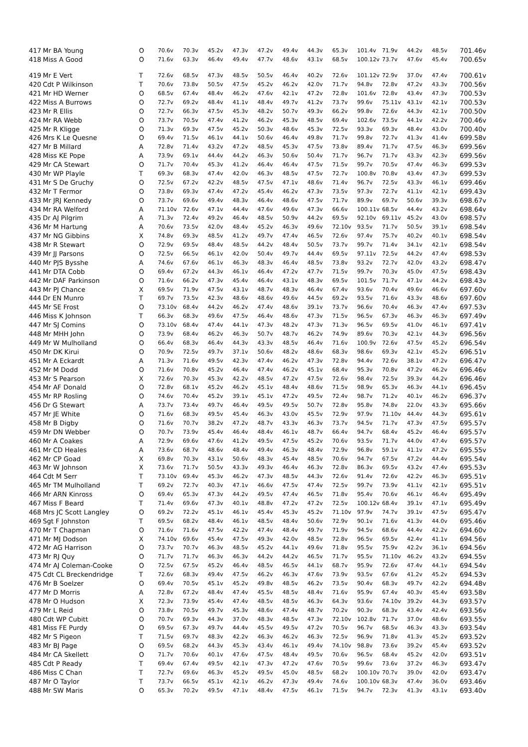| 417 | Mr BA Young | O | 70.6v | 70.3v | 45.2v | 47.3v | 47.2v | 49.4v | 44.3v | 65.3v | 101.4v | 71.9v | 44.2v | 48.5v | 701.46v |
| 418 | Miss A Good | O | 71.6v | 63.3v | 46.4v | 49.4v | 47.7v | 48.6v | 43.1v | 68.5v | 100.12v | 73.7v | 47.6v | 45.4v | 700.65v |
| 419 | Mr E Vert | T | 72.6v | 68.5v | 47.3v | 48.5v | 50.5v | 46.4v | 40.2v | 72.6v | 101.12v | 72.9v | 37.0v | 47.4v | 700.61v |
| 420 | Cdt P Wilkinson | T | 70.6v | 73.8v | 50.5v | 47.5v | 45.2v | 46.2v | 42.0v | 71.7v | 94.8v | 72.8v | 47.2v | 43.3v | 700.56v |
| 421 | Mr HD Werner | O | 68.5v | 67.4v | 48.4v | 46.2v | 47.6v | 42.1v | 47.2v | 72.8v | 101.6v | 72.8v | 43.4v | 47.3v | 700.53v |
| 422 | Miss A Burrows | O | 72.7v | 69.2v | 48.4v | 41.1v | 48.4v | 49.7v | 41.2v | 73.7v | 99.6v | 75.11v | 43.1v | 42.1v | 700.53v |
| 423 | Mr R Ellis | O | 72.7v | 66.3v | 47.5v | 45.3v | 48.2v | 50.7v | 49.3v | 66.2v | 99.8v | 72.6v | 44.3v | 42.1v | 700.50v |
| 424 | Mr RA Webb | O | 73.7v | 70.5v | 47.4v | 41.2v | 46.2v | 45.3v | 48.5v | 69.4v | 102.6v | 73.5v | 44.1v | 42.2v | 700.46v |
| 425 | Mr R Kligge | O | 71.3v | 69.3v | 47.5v | 45.2v | 50.3v | 48.6v | 45.3v | 72.5v | 93.3v | 69.3v | 48.4v | 43.0v | 700.40v |
| 426 | Mrs K Le Quesne | O | 69.4v | 71.5v | 46.1v | 44.1v | 50.6v | 46.4v | 49.8v | 71.7v | 99.8v | 72.7v | 41.3v | 41.4v | 699.58v |
| 427 | Mr B Millard | A | 72.8v | 71.4v | 43.2v | 47.2v | 48.5v | 45.3v | 47.5v | 73.8v | 89.4v | 71.7v | 47.5v | 46.3v | 699.56v |
| 428 | Miss KE Pope | A | 73.9v | 69.1v | 44.4v | 44.2v | 46.3v | 50.6v | 50.4v | 71.7v | 96.7v | 71.7v | 43.3v | 42.3v | 699.56v |
| 429 | Mr CA Stewart | O | 71.7v | 70.4v | 45.3v | 41.2v | 46.4v | 46.4v | 47.5v | 71.5v | 99.7v | 70.5v | 47.4v | 46.3v | 699.53v |
| 430 | Mr WP Playle | T | 69.3v | 68.3v | 47.4v | 42.0v | 46.3v | 48.5v | 47.5v | 72.7v | 100.8v | 70.8v | 43.4v | 47.3v | 699.53v |
| 431 | Mr S De Gruchy | O | 72.5v | 67.2v | 42.2v | 48.5v | 47.5v | 47.1v | 48.6v | 71.4v | 96.7v | 72.5v | 43.3v | 46.1v | 699.46v |
| 432 | Mr T Fermor | O | 73.8v | 69.3v | 47.4v | 47.2v | 45.4v | 46.2v | 47.3v | 73.5v | 97.3v | 72.7v | 41.1v | 42.1v | 699.43v |
| 433 | Mr JRJ Kennedy | O | 73.7v | 69.6v | 49.4v | 48.3v | 46.4v | 48.6v | 47.5v | 71.7v | 89.9v | 69.7v | 50.6v | 39.3v | 698.67v |
| 434 | Mr RA Welford | A | 71.10v | 72.6v | 47.1v | 44.4v | 47.6v | 49.6v | 47.3v | 66.6v | 100.11v | 68.5v | 44.4v | 43.2v | 698.64v |
| 435 | Dr AJ Pilgrim | A | 71.3v | 72.4v | 49.2v | 46.4v | 48.5v | 50.9v | 44.2v | 69.5v | 92.10v | 69.11v | 45.2v | 43.0v | 698.57v |
| 436 | Mr M Hartung | A | 70.6v | 73.5v | 42.0v | 48.4v | 45.2v | 46.3v | 49.6v | 72.10v | 93.5v | 71.7v | 50.5v | 39.1v | 698.54v |
| 437 | Mr NG Gibbins | X | 74.8v | 69.3v | 48.5v | 41.2v | 49.7v | 47.4v | 46.5v | 72.6v | 97.4v | 75.7v | 40.2v | 40.1v | 698.54v |
| 438 | Mr R Stewart | O | 72.9v | 69.5v | 48.4v | 48.5v | 44.2v | 48.4v | 50.5v | 73.7v | 99.7v | 71.4v | 34.1v | 42.1v | 698.54v |
| 439 | Mr JJ Parsons | O | 72.5v | 66.5v | 46.1v | 42.0v | 50.4v | 49.7v | 44.4v | 69.5v | 97.11v | 72.5v | 44.2v | 47.4v | 698.53v |
| 440 | Mr PJS Bysshe | A | 74.6v | 67.6v | 46.1v | 46.3v | 48.3v | 46.4v | 48.5v | 73.8v | 93.2v | 72.7v | 42.0v | 43.2v | 698.47v |
| 441 | Mr DTA Cobb | O | 69.4v | 67.2v | 44.3v | 46.1v | 46.4v | 47.2v | 47.7v | 71.5v | 99.7v | 70.3v | 45.0v | 47.5v | 698.43v |
| 442 | Mr DAF Parkinson | O | 71.6v | 66.2v | 47.3v | 45.4v | 46.4v | 43.1v | 48.3v | 69.5v | 101.5v | 71.7v | 47.1v | 44.2v | 698.43v |
| 443 | Mr PJ Chance | X | 69.5v | 71.9v | 47.5v | 43.1v | 48.7v | 48.3v | 46.4v | 67.4v | 93.6v | 70.4v | 49.6v | 46.6v | 697.60v |
| 444 | Dr EN Munro | T | 69.7v | 73.5v | 42.3v | 48.6v | 48.6v | 49.6v | 44.5v | 69.2v | 93.5v | 71.6v | 43.3v | 48.6v | 697.60v |
| 445 | Mr SE Frost | O | 73.10v | 68.4v | 44.2v | 46.2v | 47.4v | 48.6v | 39.1v | 73.7v | 96.6v | 70.4v | 46.3v | 47.4v | 697.53v |
| 446 | Miss K Johnson | T | 66.3v | 68.3v | 49.6v | 47.5v | 46.4v | 48.6v | 47.3v | 71.5v | 96.5v | 67.3v | 46.3v | 46.3v | 697.49v |
| 447 | Mr SJ Comins | O | 73.10v | 68.4v | 47.4v | 44.1v | 47.3v | 48.2v | 47.3v | 71.3v | 96.5v | 69.5v | 41.0v | 46.1v | 697.41v |
| 448 | Mr MHH John | O | 73.9v | 68.4v | 46.2v | 46.3v | 50.7v | 48.7v | 46.2v | 74.9v | 89.6v | 70.3v | 42.1v | 44.3v | 696.56v |
| 449 | Mr W Mulholland | O | 66.4v | 68.3v | 46.4v | 44.3v | 43.3v | 48.5v | 46.4v | 71.6v | 100.9v | 72.6v | 47.5v | 45.2v | 696.54v |
| 450 | Mr DK Kirui | O | 70.9v | 72.5v | 49.7v | 37.1v | 50.6v | 48.2v | 48.6v | 68.3v | 98.6v | 69.3v | 42.1v | 45.2v | 696.51v |
| 451 | Mr A Eckardt | A | 71.3v | 71.6v | 49.5v | 42.3v | 47.4v | 46.2v | 47.3v | 72.8v | 94.4v | 72.6v | 38.1v | 47.2v | 696.47v |
| 452 | Mr M Dodd | O | 71.6v | 70.8v | 45.2v | 46.4v | 47.4v | 46.2v | 45.1v | 68.4v | 95.3v | 70.8v | 47.2v | 46.2v | 696.46v |
| 453 | Mr S Pearson | X | 72.6v | 70.3v | 45.3v | 42.2v | 48.5v | 47.2v | 47.5v | 72.6v | 98.4v | 72.5v | 39.3v | 44.2v | 696.46v |
| 454 | Mr AF Donald | O | 72.8v | 68.1v | 45.2v | 46.2v | 45.1v | 48.4v | 48.6v | 71.5v | 98.9v | 65.3v | 46.3v | 44.1v | 696.45v |
| 455 | Mr RP Rosling | O | 74.6v | 70.4v | 45.2v | 39.1v | 45.1v | 47.2v | 49.5v | 72.4v | 98.7v | 71.2v | 40.1v | 46.2v | 696.37v |
| 456 | Dr G Stewart | A | 73.7v | 73.4v | 49.7v | 46.4v | 49.5v | 49.5v | 50.7v | 72.8v | 95.8v | 74.8v | 22.0v | 43.3v | 695.66v |
| 457 | Mr JE White | O | 71.6v | 68.3v | 49.5v | 45.4v | 46.3v | 43.0v | 45.5v | 72.9v | 97.9v | 71.10v | 44.4v | 44.3v | 695.61v |
| 458 | Mr B Digby | O | 71.6v | 70.7v | 38.2v | 47.2v | 48.7v | 43.3v | 46.3v | 73.7v | 94.5v | 71.7v | 47.3v | 47.5v | 695.57v |
| 459 | Mr DN Webber | O | 70.7v | 73.9v | 45.4v | 46.4v | 48.4v | 46.1v | 48.7v | 66.4v | 94.7v | 68.4v | 45.2v | 46.4v | 695.57v |
| 460 | Mr A Coakes | A | 72.9v | 69.6v | 47.6v | 41.2v | 49.5v | 47.5v | 45.2v | 70.6v | 93.5v | 71.7v | 44.0v | 47.4v | 695.57v |
| 461 | Mr CD Heales | A | 73.6v | 68.7v | 48.6v | 48.4v | 49.4v | 46.3v | 48.4v | 72.9v | 96.8v | 59.1v | 41.1v | 47.2v | 695.55v |
| 462 | Mr CP Goad | X | 69.8v | 70.3v | 43.1v | 50.6v | 48.3v | 45.4v | 48.5v | 70.6v | 94.7v | 67.5v | 47.2v | 44.4v | 695.54v |
| 463 | Mr W Johnson | X | 73.6v | 71.7v | 50.5v | 43.3v | 49.3v | 46.4v | 46.3v | 72.8v | 86.3v | 69.5v | 43.2v | 47.4v | 695.53v |
| 464 | Cdt M Serr | T | 73.10v | 69.4v | 45.3v | 46.2v | 47.3v | 48.5v | 44.3v | 72.6v | 91.4v | 72.6v | 42.2v | 46.3v | 695.51v |
| 465 | Mr TM Mulholland | T | 69.2v | 72.7v | 40.3v | 47.1v | 46.6v | 47.5v | 47.4v | 72.5v | 99.7v | 73.9v | 41.1v | 42.1v | 695.51v |
| 466 | Mr ARN Kinross | O | 69.4v | 65.3v | 47.3v | 44.2v | 49.5v | 47.4v | 46.5v | 71.8v | 95.4v | 70.6v | 46.1v | 46.4v | 695.49v |
| 467 | Miss F Beard | T | 71.4v | 69.6v | 47.3v | 40.1v | 48.8v | 47.2v | 47.2v | 72.5v | 100.12v | 68.4v | 39.1v | 47.1v | 695.49v |
| 468 | Mrs JC Scott Langley | O | 69.2v | 72.2v | 45.1v | 46.1v | 45.4v | 45.3v | 45.2v | 71.10v | 97.9v | 74.7v | 39.1v | 47.5v | 695.47v |
| 469 | Sgt F Johnston | T | 69.5v | 68.2v | 48.4v | 46.1v | 48.5v | 48.4v | 50.6v | 72.9v | 90.1v | 71.6v | 41.3v | 44.0v | 695.46v |
| 470 | Mr T Chapman | O | 71.6v | 71.6v | 47.5v | 42.2v | 47.4v | 48.4v | 49.7v | 71.9v | 94.5v | 68.6v | 44.4v | 42.2v | 694.60v |
| 471 | Mr MJ Dodson | X | 74.10v | 69.6v | 45.4v | 47.5v | 49.3v | 42.0v | 48.5v | 72.8v | 96.5v | 69.5v | 42.4v | 41.1v | 694.56v |
| 472 | Mr AG Harrison | O | 73.7v | 70.7v | 46.3v | 48.5v | 45.2v | 44.1v | 49.6v | 71.8v | 95.5v | 75.9v | 42.2v | 36.1v | 694.56v |
| 473 | Mr RJ Quy | O | 71.7v | 71.7v | 46.3v | 46.3v | 44.2v | 44.2v | 46.5v | 71.7v | 95.5v | 71.10v | 46.2v | 43.2v | 694.55v |
| 474 | Mr AJ Coleman-Cooke | O | 72.5v | 67.5v | 45.2v | 46.4v | 48.5v | 46.5v | 44.1v | 68.7v | 95.9v | 72.6v | 47.4v | 44.1v | 694.54v |
| 475 | Cdt CL Breckendridge | T | 72.6v | 68.3v | 49.4v | 47.5v | 46.2v | 46.3v | 47.6v | 73.9v | 93.5v | 67.6v | 41.2v | 45.2v | 694.53v |
| 476 | Mr B Soelzer | O | 69.4v | 70.5v | 45.1v | 45.2v | 49.8v | 48.5v | 46.2v | 73.5v | 90.4v | 68.3v | 49.7v | 42.2v | 694.48v |
| 477 | Mr D Morris | A | 72.8v | 67.2v | 48.4v | 47.4v | 45.5v | 48.5v | 48.4v | 71.6v | 95.9v | 67.4v | 40.3v | 45.4v | 693.58v |
| 478 | Mr O Hudson | X | 72.3v | 73.9v | 45.4v | 47.4v | 48.5v | 48.5v | 46.3v | 64.3v | 93.6v | 74.10v | 39.2v | 44.3v | 693.57v |
| 479 | Mr L Reid | O | 73.8v | 70.5v | 49.7v | 45.3v | 48.6v | 47.4v | 48.7v | 70.2v | 90.3v | 68.3v | 43.4v | 42.4v | 693.56v |
| 480 | Cdt WP Cubitt | O | 70.7v | 69.3v | 44.3v | 37.0v | 48.3v | 48.5v | 47.3v | 72.10v | 102.8v | 71.7v | 37.0v | 48.6v | 693.55v |
| 481 | Miss FE Purdy | O | 69.5v | 67.3v | 49.7v | 44.4v | 45.5v | 49.5v | 47.2v | 70.5v | 96.7v | 68.5v | 46.3v | 43.3v | 693.54v |
| 482 | Mr S Pigeon | T | 71.5v | 69.7v | 48.3v | 42.2v | 46.3v | 46.2v | 46.3v | 72.5v | 96.9v | 71.8v | 41.3v | 45.2v | 693.52v |
| 483 | Mr BJ Page | O | 69.5v | 68.2v | 44.3v | 45.3v | 43.4v | 46.1v | 49.4v | 74.10v | 98.8v | 73.6v | 39.2v | 45.4v | 693.52v |
| 484 | Mr CA Skellett | O | 71.7v | 70.6v | 40.1v | 47.6v | 47.5v | 48.4v | 49.5v | 70.6v | 96.5v | 68.4v | 45.2v | 42.0v | 693.51v |
| 485 | Cdt P Ready | T | 69.4v | 67.4v | 49.5v | 42.1v | 47.3v | 47.2v | 47.6v | 70.5v | 99.6v | 73.6v | 37.2v | 46.3v | 693.47v |
| 486 | Miss C Chan | T | 72.7v | 69.6v | 46.3v | 45.2v | 49.5v | 45.0v | 48.5v | 68.2v | 100.10v | 70.7v | 39.0v | 42.0v | 693.47v |
| 487 | Mr O Taylor | T | 73.7v | 66.5v | 45.1v | 42.1v | 46.2v | 47.3v | 49.4v | 74.6v | 100.10v | 68.3v | 47.4v | 36.0v | 693.46v |
| 488 | Mr SW Maris | O | 65.3v | 70.2v | 49.5v | 47.1v | 48.4v | 47.5v | 46.1v | 71.5v | 94.7v | 72.3v | 41.3v | 43.1v | 693.40v |